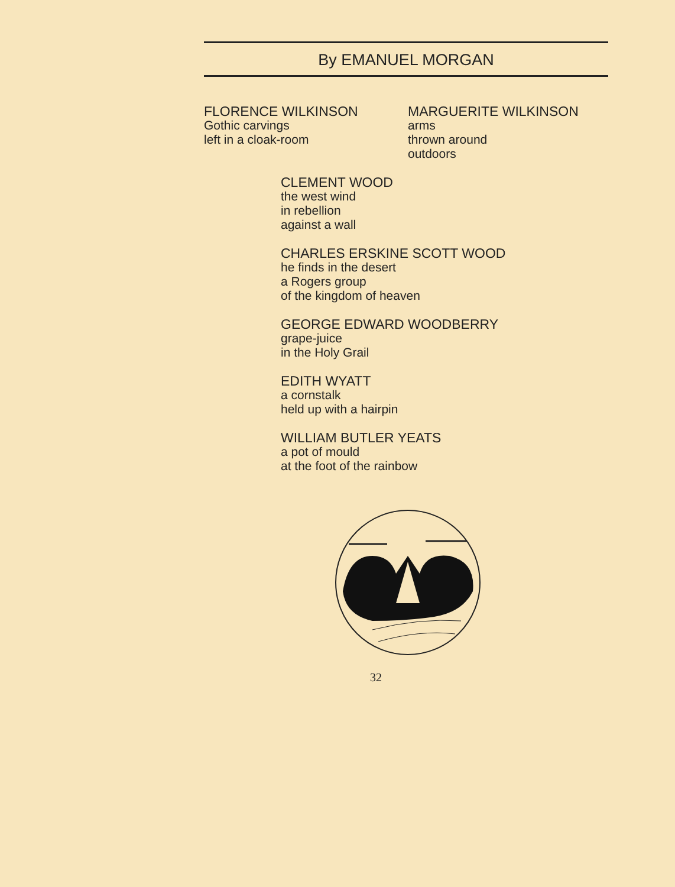By EMANUEL MORGAN
FLORENCE WILKINSON
Gothic carvings
left in a cloak-room
MARGUERITE WILKINSON
arms
thrown around
outdoors
CLEMENT WOOD
the west wind
in rebellion
against a wall
CHARLES ERSKINE SCOTT WOOD
he finds in the desert
a Rogers group
of the kingdom of heaven
GEORGE EDWARD WOODBERRY
grape-juice
in the Holy Grail
EDITH WYATT
a cornstalk
held up with a hairpin
WILLIAM BUTLER YEATS
a pot of mould
at the foot of the rainbow
32